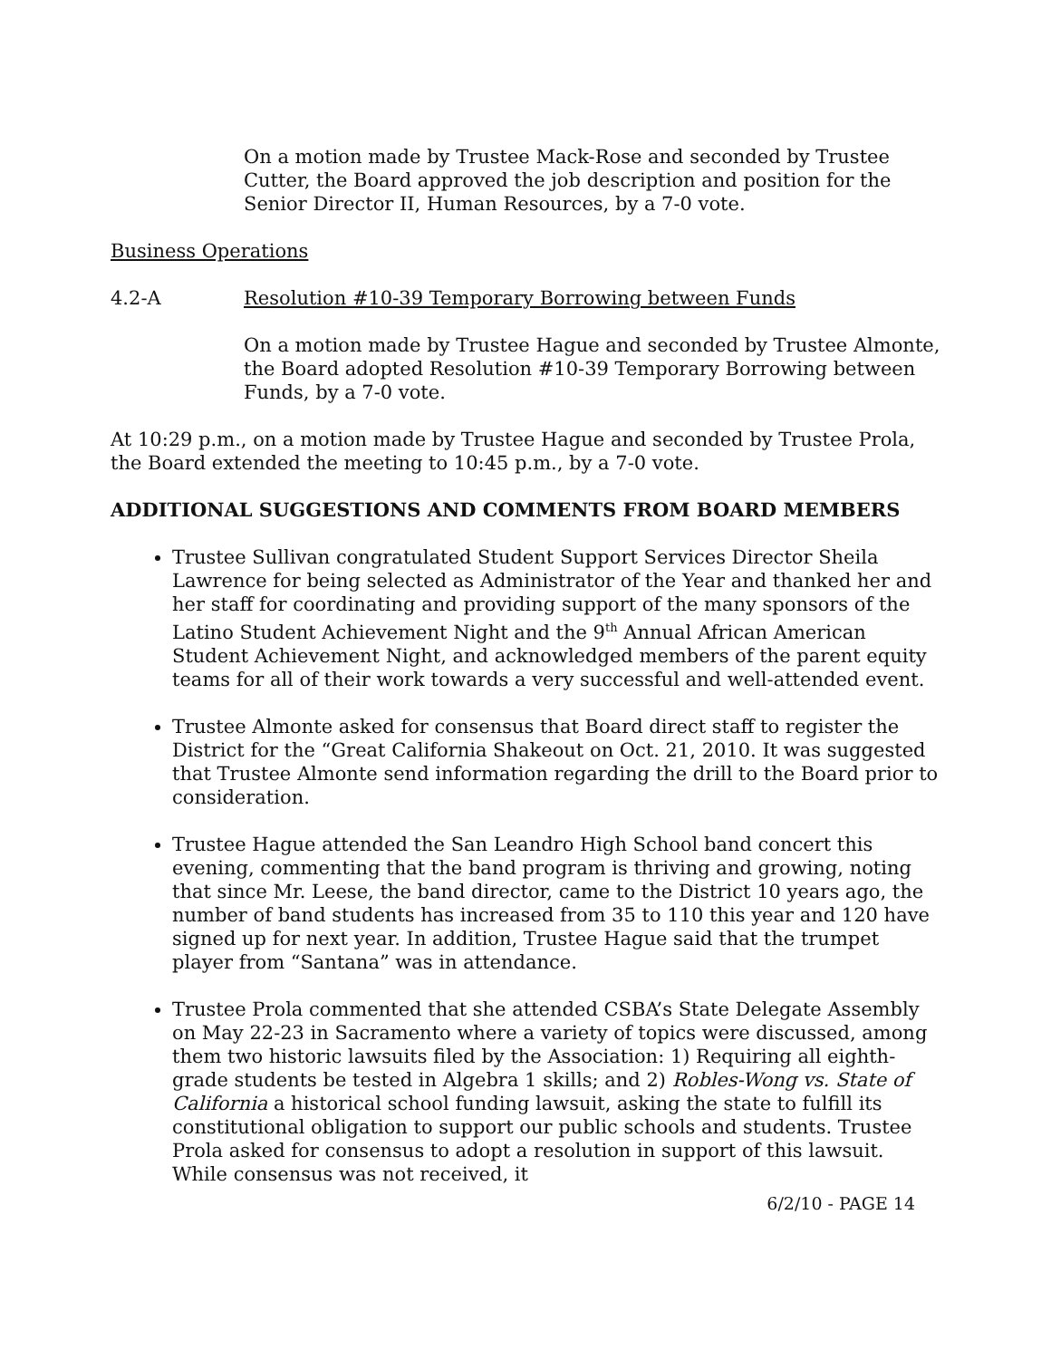On a motion made by Trustee Mack-Rose and seconded by Trustee Cutter, the Board approved the job description and position for the Senior Director II, Human Resources, by a 7-0 vote.
Business Operations
4.2-A Resolution #10-39 Temporary Borrowing between Funds
On a motion made by Trustee Hague and seconded by Trustee Almonte, the Board adopted Resolution #10-39 Temporary Borrowing between Funds, by a 7-0 vote.
At 10:29 p.m., on a motion made by Trustee Hague and seconded by Trustee Prola, the Board extended the meeting to 10:45 p.m., by a 7-0 vote.
ADDITIONAL SUGGESTIONS AND COMMENTS FROM BOARD MEMBERS
Trustee Sullivan congratulated Student Support Services Director Sheila Lawrence for being selected as Administrator of the Year and thanked her and her staff for coordinating and providing support of the many sponsors of the Latino Student Achievement Night and the 9<sup>th</sup> Annual African American Student Achievement Night, and acknowledged members of the parent equity teams for all of their work towards a very successful and well-attended event.
Trustee Almonte asked for consensus that Board direct staff to register the District for the “Great California Shakeout on Oct. 21, 2010. It was suggested that Trustee Almonte send information regarding the drill to the Board prior to consideration.
Trustee Hague attended the San Leandro High School band concert this evening, commenting that the band program is thriving and growing, noting that since Mr. Leese, the band director, came to the District 10 years ago, the number of band students has increased from 35 to 110 this year and 120 have signed up for next year. In addition, Trustee Hague said that the trumpet player from “Santana” was in attendance.
Trustee Prola commented that she attended CSBA’s State Delegate Assembly on May 22-23 in Sacramento where a variety of topics were discussed, among them two historic lawsuits filed by the Association: 1) Requiring all eighth-grade students be tested in Algebra 1 skills; and 2) Robles-Wong vs. State of California a historical school funding lawsuit, asking the state to fulfill its constitutional obligation to support our public schools and students. Trustee Prola asked for consensus to adopt a resolution in support of this lawsuit. While consensus was not received, it
6/2/10 - PAGE 14